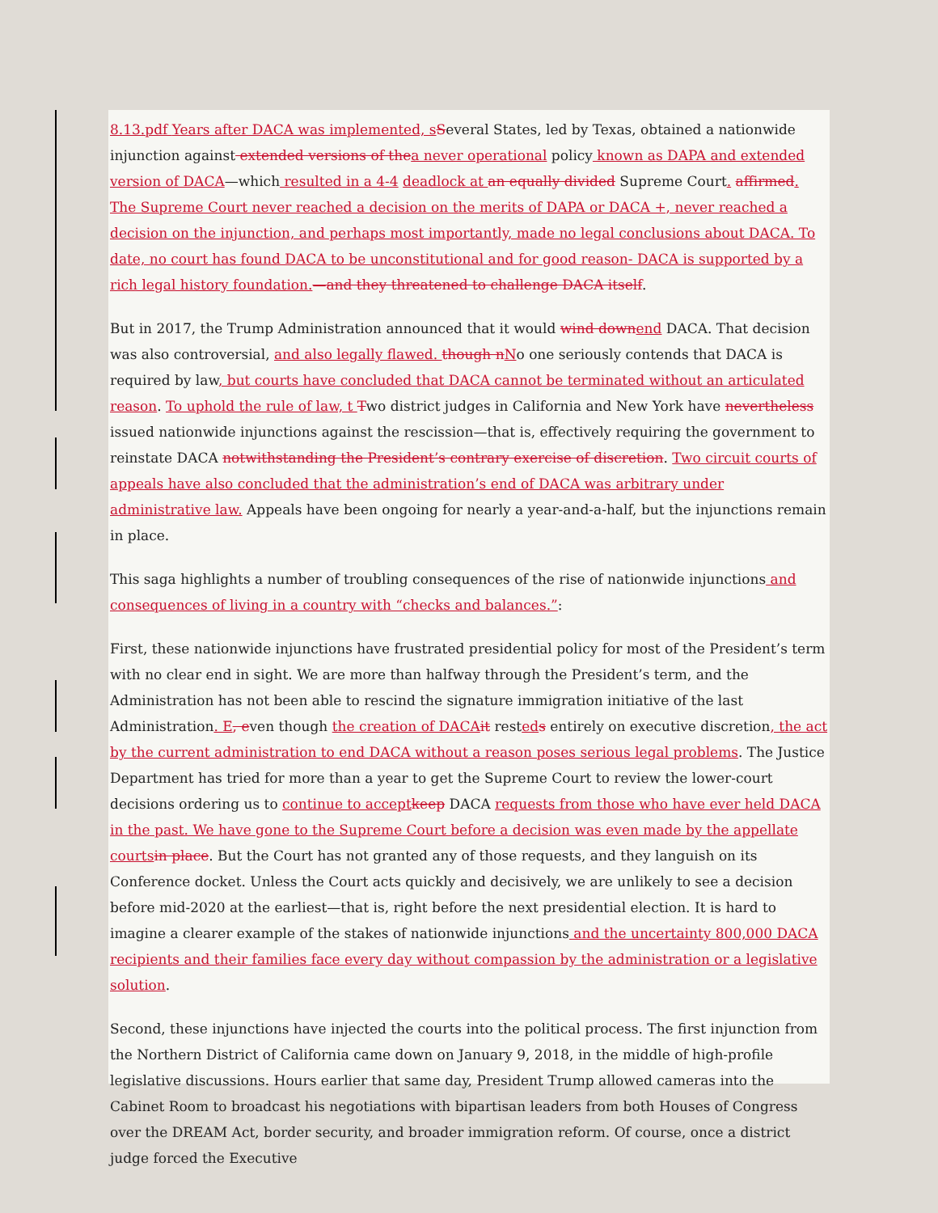8.13.pdf Years after DACA was implemented, s Several States, led by Texas, obtained a nationwide injunction against extended versions of the a never operational policy known as DAPA and extended version of DACA—which resulted in a 4-4 deadlock at an equally divided Supreme Court. affirmed. The Supreme Court never reached a decision on the merits of DAPA or DACA +, never reached a decision on the injunction, and perhaps most importantly, made no legal conclusions about DACA. To date, no court has found DACA to be unconstitutional and for good reason- DACA is supported by a rich legal history foundation.—and they threatened to challenge DACA itself.
But in 2017, the Trump Administration announced that it would wind down end DACA. That decision was also controversial, and also legally flawed. though n No one seriously contends that DACA is required by law, but courts have concluded that DACA cannot be terminated without an articulated reason. To uphold the rule of law, t Two district judges in California and New York have nevertheless issued nationwide injunctions against the rescission—that is, effectively requiring the government to reinstate DACA notwithstanding the President’s contrary exercise of discretion. Two circuit courts of appeals have also concluded that the administration’s end of DACA was arbitrary under administrative law. Appeals have been ongoing for nearly a year-and-a-half, but the injunctions remain in place.
This saga highlights a number of troubling consequences of the rise of nationwide injunctions and consequences of living in a country with “checks and balances.”:
First, these nationwide injunctions have frustrated presidential policy for most of the President’s term with no clear end in sight. We are more than halfway through the President’s term, and the Administration has not been able to rescind the signature immigration initiative of the last Administration. E, even though the creation of DACA it rested s entirely on executive discretion, the act by the current administration to end DACA without a reason poses serious legal problems. The Justice Department has tried for more than a year to get the Supreme Court to review the lower-court decisions ordering us to continue to accept keep DACA requests from those who have ever held DACA in the past. We have gone to the Supreme Court before a decision was even made by the appellate courts in place. But the Court has not granted any of those requests, and they languish on its Conference docket. Unless the Court acts quickly and decisively, we are unlikely to see a decision before mid-2020 at the earliest—that is, right before the next presidential election. It is hard to imagine a clearer example of the stakes of nationwide injunctions and the uncertainty 800,000 DACA recipients and their families face every day without compassion by the administration or a legislative solution.
Second, these injunctions have injected the courts into the political process. The first injunction from the Northern District of California came down on January 9, 2018, in the middle of high-profile legislative discussions. Hours earlier that same day, President Trump allowed cameras into the Cabinet Room to broadcast his negotiations with bipartisan leaders from both Houses of Congress over the DREAM Act, border security, and broader immigration reform. Of course, once a district judge forced the Executive